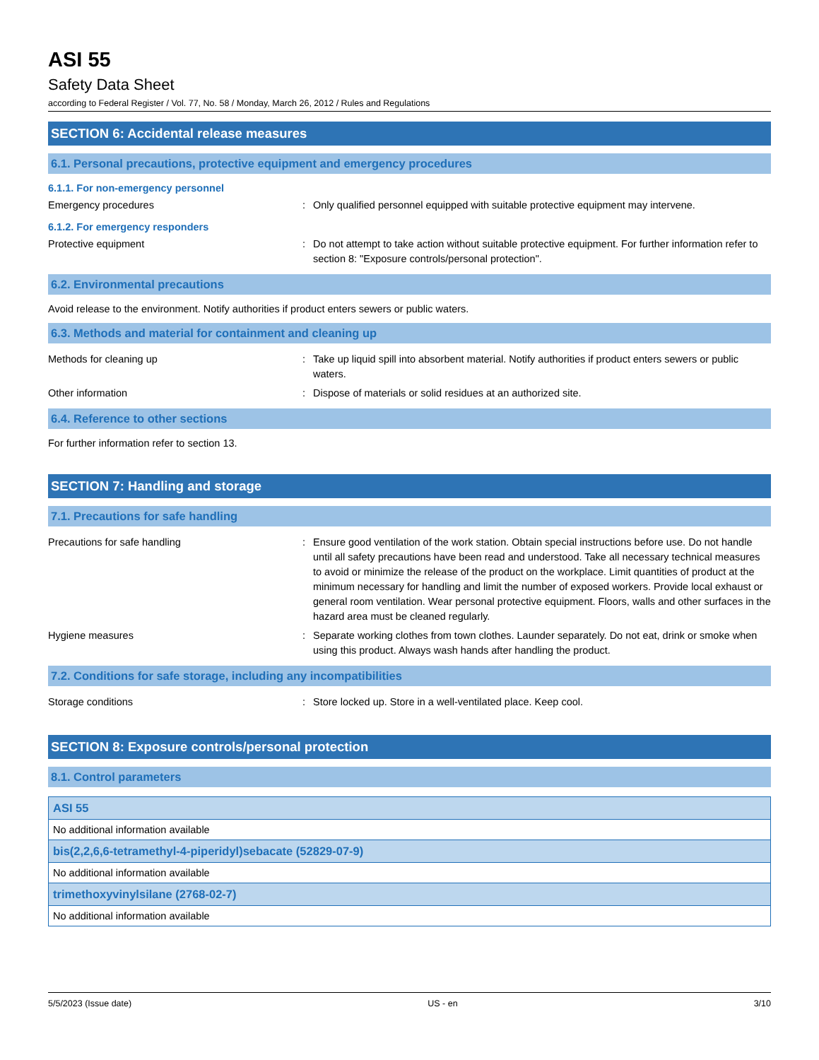ASI 55
Safety Data Sheet
according to Federal Register / Vol. 77, No. 58 / Monday, March 26, 2012 / Rules and Regulations
SECTION 6: Accidental release measures
6.1. Personal precautions, protective equipment and emergency procedures
6.1.1. For non-emergency personnel
Emergency procedures : Only qualified personnel equipped with suitable protective equipment may intervene.
6.1.2. For emergency responders
Protective equipment : Do not attempt to take action without suitable protective equipment. For further information refer to section 8: "Exposure controls/personal protection".
6.2. Environmental precautions
Avoid release to the environment. Notify authorities if product enters sewers or public waters.
6.3. Methods and material for containment and cleaning up
Methods for cleaning up : Take up liquid spill into absorbent material. Notify authorities if product enters sewers or public waters.
Other information : Dispose of materials or solid residues at an authorized site.
6.4. Reference to other sections
For further information refer to section 13.
SECTION 7: Handling and storage
7.1. Precautions for safe handling
Precautions for safe handling : Ensure good ventilation of the work station. Obtain special instructions before use. Do not handle until all safety precautions have been read and understood. Take all necessary technical measures to avoid or minimize the release of the product on the workplace. Limit quantities of product at the minimum necessary for handling and limit the number of exposed workers. Provide local exhaust or general room ventilation. Wear personal protective equipment. Floors, walls and other surfaces in the hazard area must be cleaned regularly.
Hygiene measures : Separate working clothes from town clothes. Launder separately. Do not eat, drink or smoke when using this product. Always wash hands after handling the product.
7.2. Conditions for safe storage, including any incompatibilities
Storage conditions : Store locked up. Store in a well-ventilated place. Keep cool.
SECTION 8: Exposure controls/personal protection
8.1. Control parameters
| ASI 55 |
| No additional information available |
| bis(2,2,6,6-tetramethyl-4-piperidyl)sebacate (52829-07-9) |
| No additional information available |
| trimethoxyvinylsilane (2768-02-7) |
| No additional information available |
5/5/2023 (Issue date) US - en 3/10